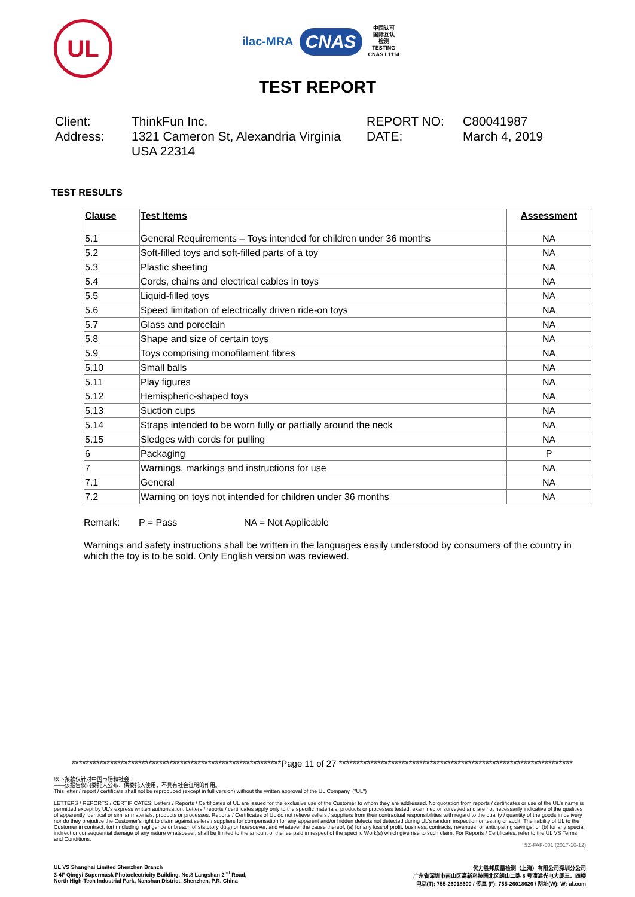UL
ilac-MRA CNAS 中国认可
国际互认
检测
TESTING
CNAS L1114
TEST REPORT
Client:
ThinkFun Inc.
REPORT NO:
C80041987
Address:
1321 Cameron St, Alexandria Virginia USA 22314
DATE:
March 4, 2019
TEST RESULTS
| Clause | Test Items | Assessment |
| --- | --- | --- |
| 5.1 | General Requirements – Toys intended for children under 36 months | NA |
| 5.2 | Soft-filled toys and soft-filled parts of a toy | NA |
| 5.3 | Plastic sheeting | NA |
| 5.4 | Cords, chains and electrical cables in toys | NA |
| 5.5 | Liquid-filled toys | NA |
| 5.6 | Speed limitation of electrically driven ride-on toys | NA |
| 5.7 | Glass and porcelain | NA |
| 5.8 | Shape and size of certain toys | NA |
| 5.9 | Toys comprising monofilament fibres | NA |
| 5.10 | Small balls | NA |
| 5.11 | Play figures | NA |
| 5.12 | Hemispheric-shaped toys | NA |
| 5.13 | Suction cups | NA |
| 5.14 | Straps intended to be worn fully or partially around the neck | NA |
| 5.15 | Sledges with cords for pulling | NA |
| 6 | Packaging | P |
| 7 | Warnings, markings and instructions for use | NA |
| 7.1 | General | NA |
| 7.2 | Warning on toys not intended for children under 36 months | NA |
Remark: P = Pass NA = Not Applicable
Warnings and safety instructions shall be written in the languages easily understood by consumers of the country in which the toy is to be sold. Only English version was reviewed.
************************************************************Page 11 of 27 *******************************************************************
以下条款仅针对中国市场和社会：
——该报告仅向委托人公布、供委托人使用，不具有社会证明的作用。
This letter / report / certificate shall not be reproduced (except in full version) without the written approval of the UL Company. ("UL")
LETTERS / REPORTS / CERTIFICATES: Letters / Reports / Certificates of UL are issued for the exclusive use of the Customer to whom they are addressed. No quotation from reports / certificates or use of the UL's name is permitted except by UL's express written authorization. Letters / reports / certificates apply only to the specific materials, products or processes tested, examined or surveyed and are not necessarily indicative of the qualities of apparently identical or similar materials, products or processes. Reports / Certificates of UL do not relieve sellers / suppliers from their contractual responsibilities with regard to the quality / quantity of the goods in delivery nor do they prejudice the Customer's right to claim against sellers / suppliers for compensation for any apparent and/or hidden defects not detected during UL's random inspection or testing or audit. The liability of UL to the Customer in contract, tort (including negligence or breach of statutory duty) or howsoever, and whatever the cause thereof, (a) for any loss of profit, business, contracts, revenues, or anticipating savings; or (b) for any special indirect or consequential damage of any nature whatsoever, shall be limited to the amount of the fee paid in respect of the specific Work(s) which give rise to such claim. For Reports / Certificates, refer to the UL VS Terms and Conditions.
SZ-FAF-001 (2017-10-12)
UL VS Shanghai Limited Shenzhen Branch
3-4F Qingyi Supermask Photoelectricity Building, No.8 Langshan 2<sup>nd</sup> Road,
North High-Tech Industrial Park, Nanshan District, Shenzhen, P.R. China
优力胜邦质量检测（上海）有限公司深圳分公司
广东省深圳市南山区高新科技园北区朗山二路 8 号清溢光电大厦三、四楼
电话(T): 755-26018600 / 传真 (F): 755-26018626 / 网址(W): W: ul.com